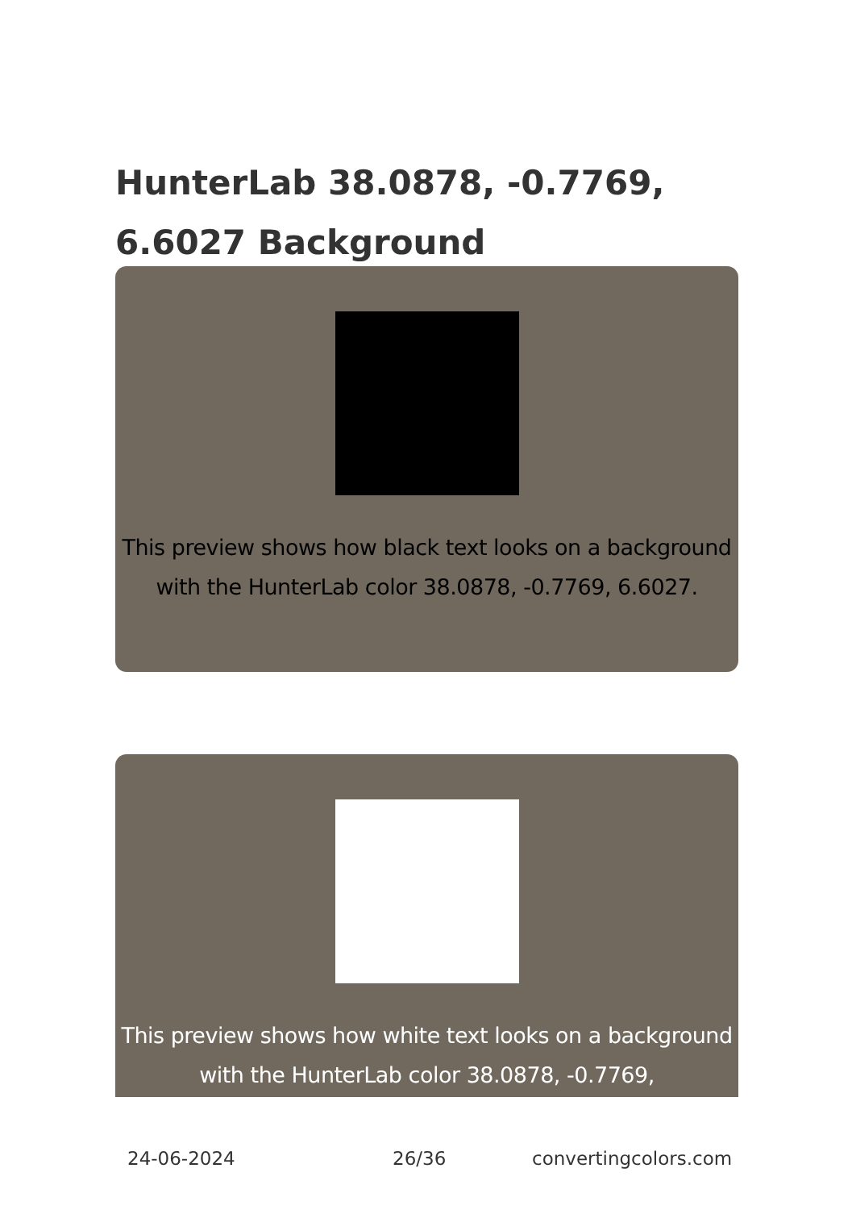HunterLab 38.0878, -0.7769, 6.6027 Background
This preview shows how black text looks on a background with the HunterLab color 38.0878, -0.7769, 6.6027.
This preview shows how white text looks on a background with the HunterLab color 38.0878, -0.7769,
24-06-2024 26/36 convertingcolors.com